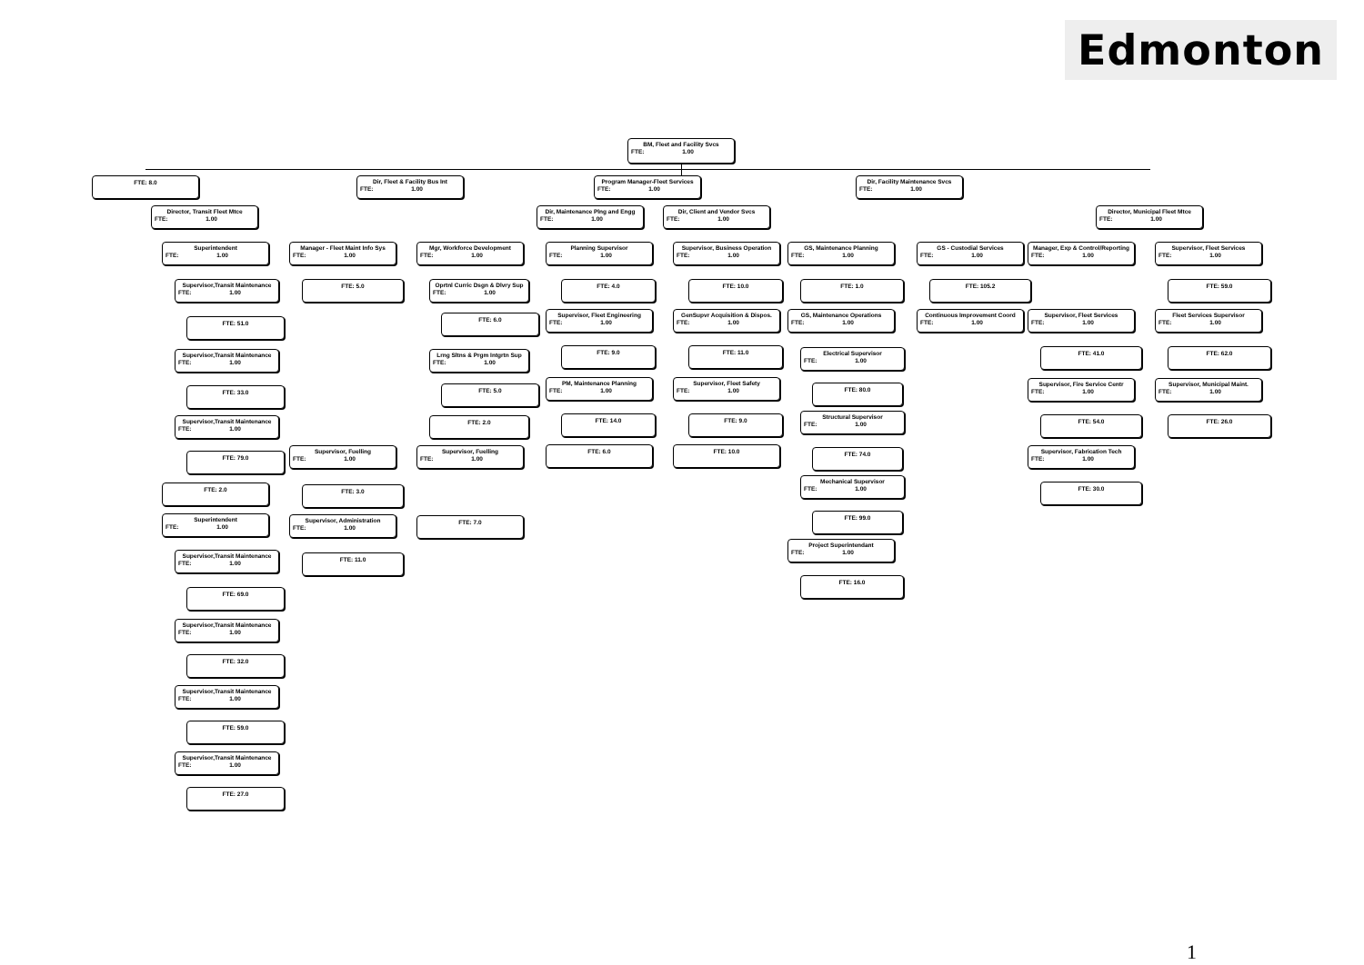Edmonton
BM, Fleet and Facility Svcs
FTE: 1.00
FTE: 8.0 Dir, Fleet & Facility Bus Int
FTE: 1.00
Program Manager-Fleet Services
FTE: 1.00
Dir, Facility Maintenance Svcs
FTE: 1.00
Director, Transit Fleet Mtce
FTE: 1.00
Dir, Maintenance Plng and Engg
FTE: 1.00
Dir, Client and Vendor Svcs
FTE: 1.00
Director, Municipal Fleet Mtce
FTE: 1.00
Superintendent
FTE: 1.00
Supervisor,Transit Maintenance
FTE: 1.00
FTE: 51.0
Supervisor,Transit Maintenance
FTE: 1.00
FTE: 33.0
Supervisor,Transit Maintenance
FTE: 1.00
FTE: 79.0
FTE: 2.0
Superintendent
FTE: 1.00
Supervisor,Transit Maintenance
FTE: 1.00
FTE: 69.0
Supervisor,Transit Maintenance
FTE: 1.00
FTE: 32.0
Supervisor,Transit Maintenance
FTE: 1.00
FTE: 59.0
Supervisor,Transit Maintenance
FTE: 1.00
FTE: 27.0
Manager - Fleet Maint Info Sys
FTE: 1.00
FTE: 5.0
Supervisor, Fuelling
FTE: 1.00
FTE: 3.0
Supervisor, Administration
FTE: 1.00
FTE: 11.0
Mgr, Workforce Development
FTE: 1.00
Oprtnl Curric Dsgn & Dlvry Sup
FTE: 1.00
FTE: 6.0
Lrng Sltns & Prgm Intgrtn Sup
FTE: 1.00
FTE: 5.0
FTE: 2.0
Supervisor, Fuelling
FTE: 1.00
FTE: 7.0
Planning Supervisor
FTE: 1.00
FTE: 4.0
Supervisor, Fleet Engineering
FTE: 1.00
FTE: 9.0
PM, Maintenance Planning
FTE: 1.00
FTE: 14.0
FTE: 6.0
Supervisor, Business Operation
FTE: 1.00
FTE: 10.0
GenSupvr Acquisition & Dispos.
FTE: 1.00
FTE: 11.0
Supervisor, Fleet Safety
FTE: 1.00
FTE: 9.0
FTE: 10.0
GS, Maintenance Planning
FTE: 1.00
FTE: 1.0
GS, Maintenance Operations
FTE: 1.00
Electrical Supervisor
FTE: 1.00
FTE: 80.0
Structural Supervisor
FTE: 1.00
FTE: 74.0
Mechanical Supervisor
FTE: 1.00
FTE: 99.0
Project Superintendant
FTE: 1.00
FTE: 16.0
GS - Custodial Services
FTE: 1.00
FTE: 105.2
Continuous Improvement Coord
FTE: 1.00
Manager, Exp & Control/Reporting
FTE: 1.00
Supervisor, Fleet Services
FTE: 1.00
FTE: 41.0
Supervisor, Fire Service Centr
FTE: 1.00
FTE: 54.0
Supervisor, Fabrication Tech
FTE: 1.00
FTE: 30.0
Supervisor, Fleet Services
FTE: 1.00
FTE: 59.0
Fleet Services Supervisor
FTE: 1.00
FTE: 62.0
Supervisor, Municipal Maint.
FTE: 1.00
FTE: 26.0
1